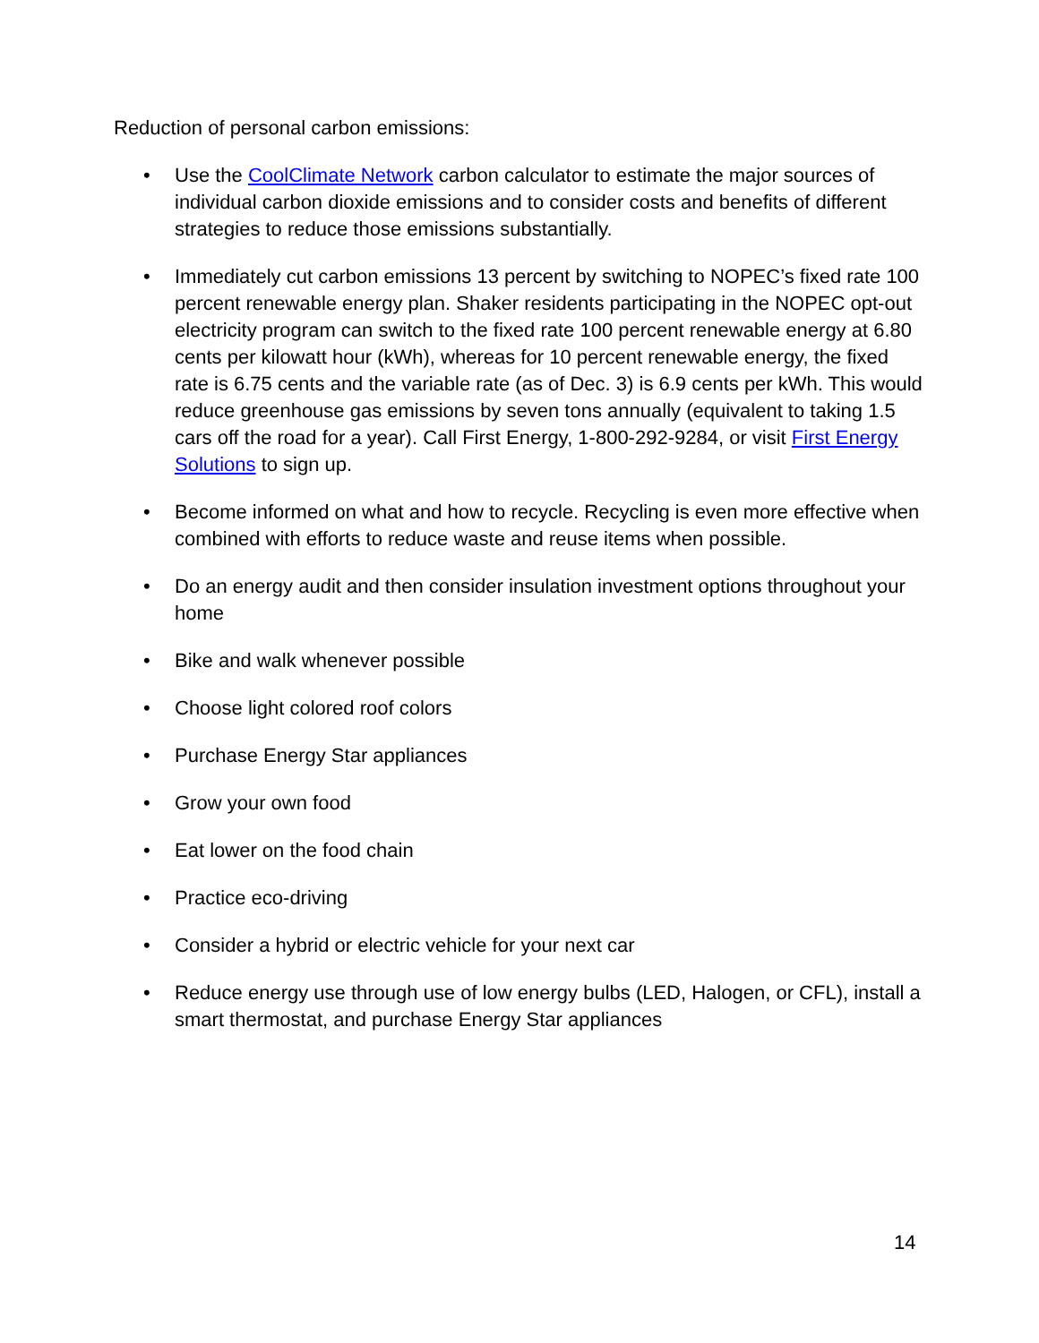Reduction of personal carbon emissions:
• Use the CoolClimate Network carbon calculator to estimate the major sources of individual carbon dioxide emissions and to consider costs and benefits of different strategies to reduce those emissions substantially.
• Immediately cut carbon emissions 13 percent by switching to NOPEC’s fixed rate 100 percent renewable energy plan. Shaker residents participating in the NOPEC opt-out electricity program can switch to the fixed rate 100 percent renewable energy at 6.80 cents per kilowatt hour (kWh), whereas for 10 percent renewable energy, the fixed rate is 6.75 cents and the variable rate (as of Dec. 3) is 6.9 cents per kWh. This would reduce greenhouse gas emissions by seven tons annually (equivalent to taking 1.5 cars off the road for a year). Call First Energy, 1-800-292-9284, or visit First Energy Solutions to sign up.
• Become informed on what and how to recycle. Recycling is even more effective when combined with efforts to reduce waste and reuse items when possible.
• Do an energy audit and then consider insulation investment options throughout your home
• Bike and walk whenever possible
• Choose light colored roof colors
• Purchase Energy Star appliances
• Grow your own food
• Eat lower on the food chain
• Practice eco-driving
• Consider a hybrid or electric vehicle for your next car
• Reduce energy use through use of low energy bulbs (LED, Halogen, or CFL), install a smart thermostat, and purchase Energy Star appliances
14